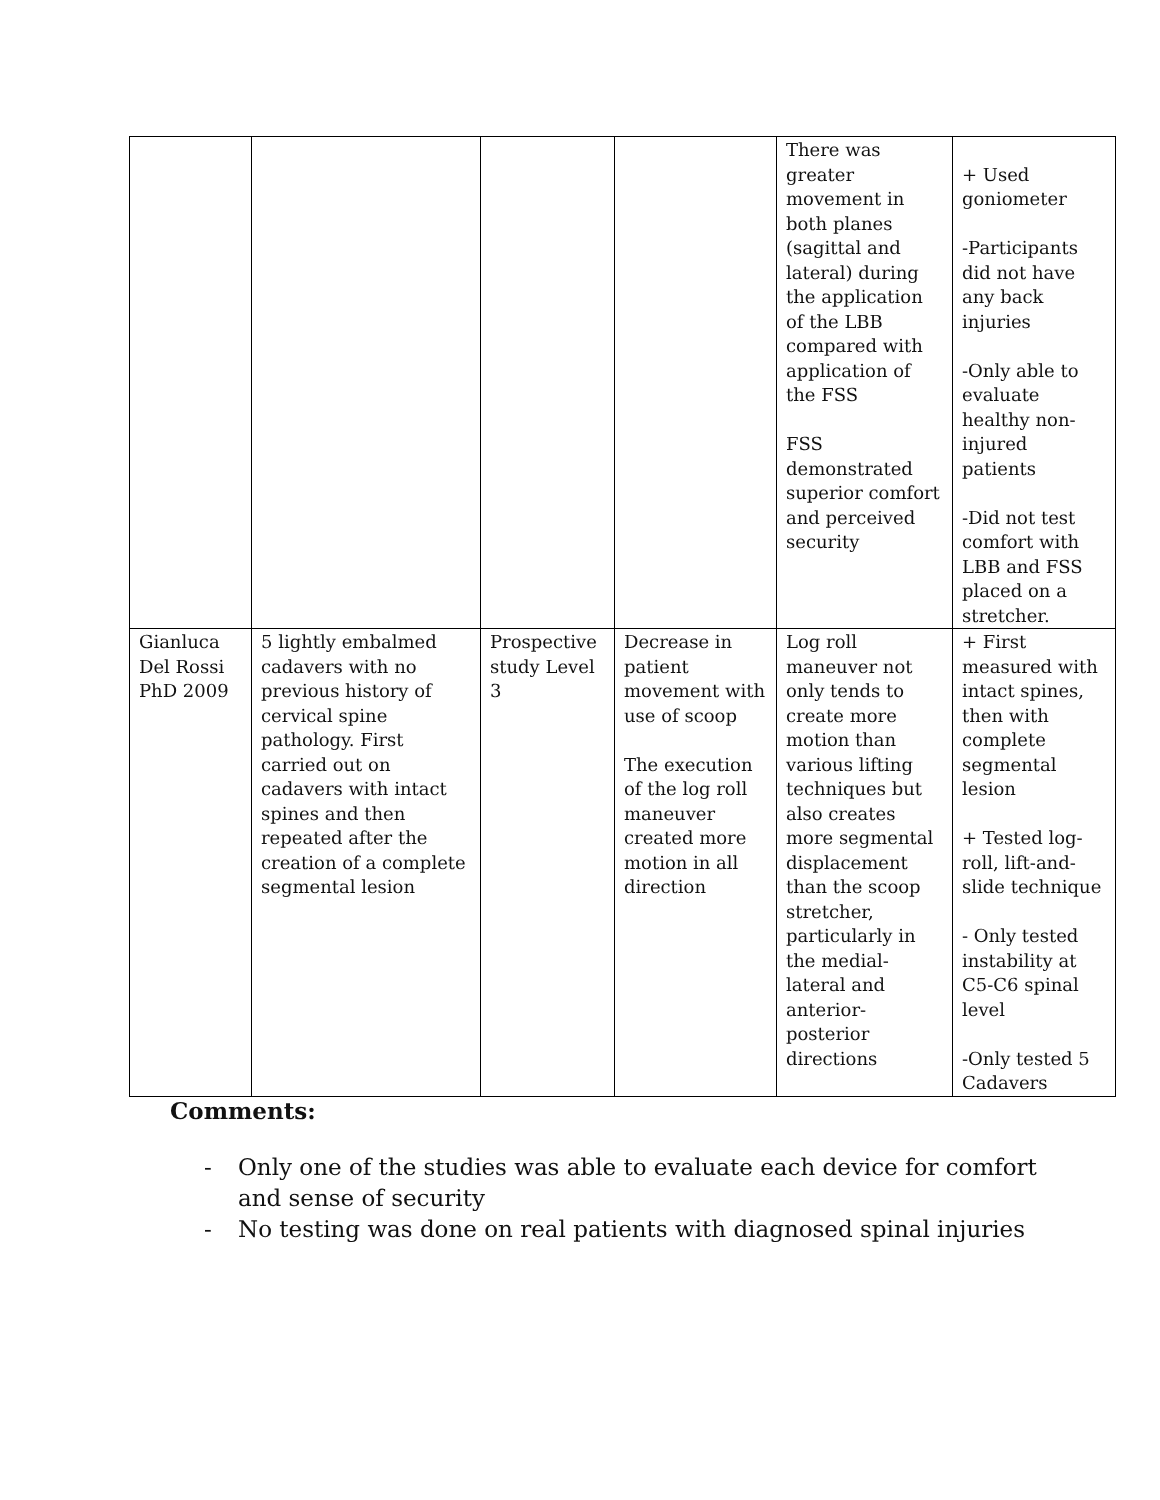| | | | | There was greater movement in both planes (sagittal and lateral) during the application of the LBB compared with application of the FSS FSS demonstrated superior comfort and perceived security | + Used goniometer -Participants did not have any back injuries -Only able to evaluate healthy non-injured patients -Did not test comfort with LBB and FSS placed on a stretcher. |
| Gianluca Del Rossi PhD 2009 | 5 lightly embalmed cadavers with no previous history of cervical spine pathology. First carried out on cadavers with intact spines and then repeated after the creation of a complete segmental lesion | Prospective study Level 3 | Decrease in patient movement with use of scoop The execution of the log roll maneuver created more motion in all direction | Log roll maneuver not only tends to create more motion than various lifting techniques but also creates more segmental displacement than the scoop stretcher, particularly in the medial-lateral and anterior-posterior directions | + First measured with intact spines, then with complete segmental lesion + Tested log-roll, lift-and-slide technique - Only tested instability at C5-C6 spinal level -Only tested 5 Cadavers |
Comments:
- Only one of the studies was able to evaluate each device for comfort and sense of security
- No testing was done on real patients with diagnosed spinal injuries